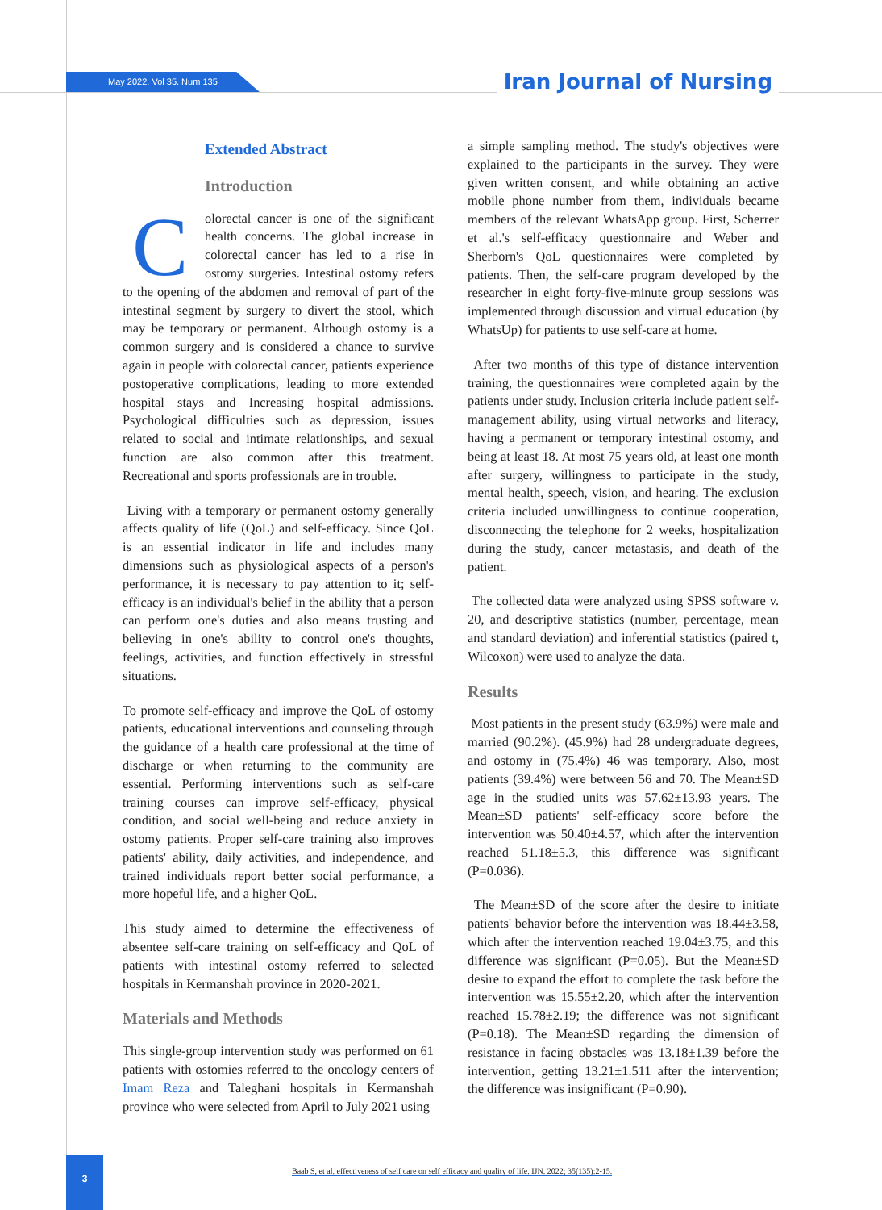May 2022. Vol 35. Num 135 Iran Journal of Nursing
Extended Abstract
Introduction
Colorectal cancer is one of the significant health concerns. The global increase in colorectal cancer has led to a rise in ostomy surgeries. Intestinal ostomy refers to the opening of the abdomen and removal of part of the intestinal segment by surgery to divert the stool, which may be temporary or permanent. Although ostomy is a common surgery and is considered a chance to survive again in people with colorectal cancer, patients experience postoperative complications, leading to more extended hospital stays and Increasing hospital admissions. Psychological difficulties such as depression, issues related to social and intimate relationships, and sexual function are also common after this treatment. Recreational and sports professionals are in trouble.
Living with a temporary or permanent ostomy generally affects quality of life (QoL) and self-efficacy. Since QoL is an essential indicator in life and includes many dimensions such as physiological aspects of a person's performance, it is necessary to pay attention to it; self-efficacy is an individual's belief in the ability that a person can perform one's duties and also means trusting and believing in one's ability to control one's thoughts, feelings, activities, and function effectively in stressful situations.
To promote self-efficacy and improve the QoL of ostomy patients, educational interventions and counseling through the guidance of a health care professional at the time of discharge or when returning to the community are essential. Performing interventions such as self-care training courses can improve self-efficacy, physical condition, and social well-being and reduce anxiety in ostomy patients. Proper self-care training also improves patients' ability, daily activities, and independence, and trained individuals report better social performance, a more hopeful life, and a higher QoL.
This study aimed to determine the effectiveness of absentee self-care training on self-efficacy and QoL of patients with intestinal ostomy referred to selected hospitals in Kermanshah province in 2020-2021.
Materials and Methods
This single-group intervention study was performed on 61 patients with ostomies referred to the oncology centers of Imam Reza and Taleghani hospitals in Kermanshah province who were selected from April to July 2021 using
a simple sampling method. The study's objectives were explained to the participants in the survey. They were given written consent, and while obtaining an active mobile phone number from them, individuals became members of the relevant WhatsApp group. First, Scherrer et al.'s self-efficacy questionnaire and Weber and Sherborn's QoL questionnaires were completed by patients. Then, the self-care program developed by the researcher in eight forty-five-minute group sessions was implemented through discussion and virtual education (by WhatsUp) for patients to use self-care at home.
After two months of this type of distance intervention training, the questionnaires were completed again by the patients under study. Inclusion criteria include patient self-management ability, using virtual networks and literacy, having a permanent or temporary intestinal ostomy, and being at least 18. At most 75 years old, at least one month after surgery, willingness to participate in the study, mental health, speech, vision, and hearing. The exclusion criteria included unwillingness to continue cooperation, disconnecting the telephone for 2 weeks, hospitalization during the study, cancer metastasis, and death of the patient.
The collected data were analyzed using SPSS software v. 20, and descriptive statistics (number, percentage, mean and standard deviation) and inferential statistics (paired t, Wilcoxon) were used to analyze the data.
Results
Most patients in the present study (63.9%) were male and married (90.2%). (45.9%) had 28 undergraduate degrees, and ostomy in (75.4%) 46 was temporary. Also, most patients (39.4%) were between 56 and 70. The Mean±SD age in the studied units was 57.62±13.93 years. The Mean±SD patients' self-efficacy score before the intervention was 50.40±4.57, which after the intervention reached 51.18±5.3, this difference was significant (P=0.036).
The Mean±SD of the score after the desire to initiate patients' behavior before the intervention was 18.44±3.58, which after the intervention reached 19.04±3.75, and this difference was significant (P=0.05). But the Mean±SD desire to expand the effort to complete the task before the intervention was 15.55±2.20, which after the intervention reached 15.78±2.19; the difference was not significant (P=0.18). The Mean±SD regarding the dimension of resistance in facing obstacles was 13.18±1.39 before the intervention, getting 13.21±1.511 after the intervention; the difference was insignificant (P=0.90).
3
Baab S, et al. effectiveness of self care on self efficacy and quality of life. IJN. 2022; 35(135):2-15.